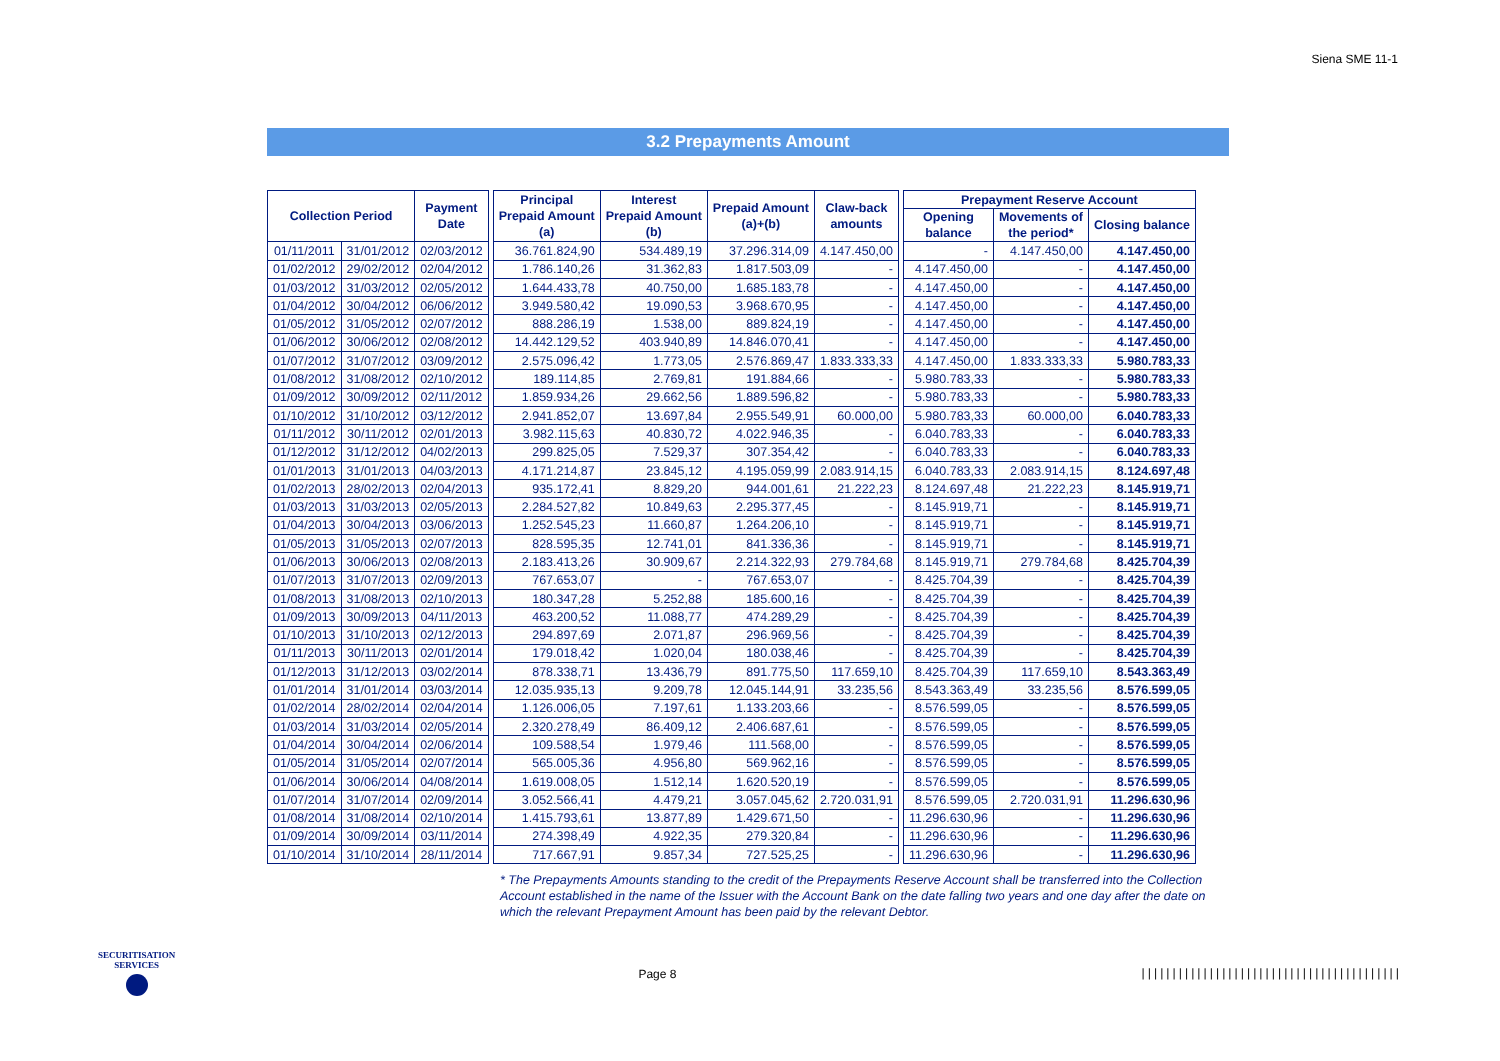Siena SME 11-1
3.2 Prepayments Amount
| Collection Period | | Payment Date | | Principal Prepaid Amount (a) | Interest Prepaid Amount (b) | Prepaid Amount (a)+(b) | Claw-back amounts | | Prepayment Reserve Account | | |
| | | | | | | | | | Opening balance | Movements of the period* | Closing balance |
| 01/11/2011 | 31/01/2012 | 02/03/2012 | | 36.761.824,90 | 534.489,19 | 37.296.314,09 | 4.147.450,00 | | - | 4.147.450,00 | 4.147.450,00 |
| 01/02/2012 | 29/02/2012 | 02/04/2012 | | 1.786.140,26 | 31.362,83 | 1.817.503,09 | - | | 4.147.450,00 | - | 4.147.450,00 |
| 01/03/2012 | 31/03/2012 | 02/05/2012 | | 1.644.433,78 | 40.750,00 | 1.685.183,78 | - | | 4.147.450,00 | - | 4.147.450,00 |
| 01/04/2012 | 30/04/2012 | 06/06/2012 | | 3.949.580,42 | 19.090,53 | 3.968.670,95 | - | | 4.147.450,00 | - | 4.147.450,00 |
| 01/05/2012 | 31/05/2012 | 02/07/2012 | | 888.286,19 | 1.538,00 | 889.824,19 | - | | 4.147.450,00 | - | 4.147.450,00 |
| 01/06/2012 | 30/06/2012 | 02/08/2012 | | 14.442.129,52 | 403.940,89 | 14.846.070,41 | - | | 4.147.450,00 | - | 4.147.450,00 |
| 01/07/2012 | 31/07/2012 | 03/09/2012 | | 2.575.096,42 | 1.773,05 | 2.576.869,47 | 1.833.333,33 | | 4.147.450,00 | 1.833.333,33 | 5.980.783,33 |
| 01/08/2012 | 31/08/2012 | 02/10/2012 | | 189.114,85 | 2.769,81 | 191.884,66 | - | | 5.980.783,33 | - | 5.980.783,33 |
| 01/09/2012 | 30/09/2012 | 02/11/2012 | | 1.859.934,26 | 29.662,56 | 1.889.596,82 | - | | 5.980.783,33 | - | 5.980.783,33 |
| 01/10/2012 | 31/10/2012 | 03/12/2012 | | 2.941.852,07 | 13.697,84 | 2.955.549,91 | 60.000,00 | | 5.980.783,33 | 60.000,00 | 6.040.783,33 |
| 01/11/2012 | 30/11/2012 | 02/01/2013 | | 3.982.115,63 | 40.830,72 | 4.022.946,35 | - | | 6.040.783,33 | - | 6.040.783,33 |
| 01/12/2012 | 31/12/2012 | 04/02/2013 | | 299.825,05 | 7.529,37 | 307.354,42 | - | | 6.040.783,33 | - | 6.040.783,33 |
| 01/01/2013 | 31/01/2013 | 04/03/2013 | | 4.171.214,87 | 23.845,12 | 4.195.059,99 | 2.083.914,15 | | 6.040.783,33 | 2.083.914,15 | 8.124.697,48 |
| 01/02/2013 | 28/02/2013 | 02/04/2013 | | 935.172,41 | 8.829,20 | 944.001,61 | 21.222,23 | | 8.124.697,48 | 21.222,23 | 8.145.919,71 |
| 01/03/2013 | 31/03/2013 | 02/05/2013 | | 2.284.527,82 | 10.849,63 | 2.295.377,45 | - | | 8.145.919,71 | - | 8.145.919,71 |
| 01/04/2013 | 30/04/2013 | 03/06/2013 | | 1.252.545,23 | 11.660,87 | 1.264.206,10 | - | | 8.145.919,71 | - | 8.145.919,71 |
| 01/05/2013 | 31/05/2013 | 02/07/2013 | | 828.595,35 | 12.741,01 | 841.336,36 | - | | 8.145.919,71 | - | 8.145.919,71 |
| 01/06/2013 | 30/06/2013 | 02/08/2013 | | 2.183.413,26 | 30.909,67 | 2.214.322,93 | 279.784,68 | | 8.145.919,71 | 279.784,68 | 8.425.704,39 |
| 01/07/2013 | 31/07/2013 | 02/09/2013 | | 767.653,07 | - | 767.653,07 | - | | 8.425.704,39 | - | 8.425.704,39 |
| 01/08/2013 | 31/08/2013 | 02/10/2013 | | 180.347,28 | 5.252,88 | 185.600,16 | - | | 8.425.704,39 | - | 8.425.704,39 |
| 01/09/2013 | 30/09/2013 | 04/11/2013 | | 463.200,52 | 11.088,77 | 474.289,29 | - | | 8.425.704,39 | - | 8.425.704,39 |
| 01/10/2013 | 31/10/2013 | 02/12/2013 | | 294.897,69 | 2.071,87 | 296.969,56 | - | | 8.425.704,39 | - | 8.425.704,39 |
| 01/11/2013 | 30/11/2013 | 02/01/2014 | | 179.018,42 | 1.020,04 | 180.038,46 | - | | 8.425.704,39 | - | 8.425.704,39 |
| 01/12/2013 | 31/12/2013 | 03/02/2014 | | 878.338,71 | 13.436,79 | 891.775,50 | 117.659,10 | | 8.425.704,39 | 117.659,10 | 8.543.363,49 |
| 01/01/2014 | 31/01/2014 | 03/03/2014 | | 12.035.935,13 | 9.209,78 | 12.045.144,91 | 33.235,56 | | 8.543.363,49 | 33.235,56 | 8.576.599,05 |
| 01/02/2014 | 28/02/2014 | 02/04/2014 | | 1.126.006,05 | 7.197,61 | 1.133.203,66 | - | | 8.576.599,05 | - | 8.576.599,05 |
| 01/03/2014 | 31/03/2014 | 02/05/2014 | | 2.320.278,49 | 86.409,12 | 2.406.687,61 | - | | 8.576.599,05 | - | 8.576.599,05 |
| 01/04/2014 | 30/04/2014 | 02/06/2014 | | 109.588,54 | 1.979,46 | 111.568,00 | - | | 8.576.599,05 | - | 8.576.599,05 |
| 01/05/2014 | 31/05/2014 | 02/07/2014 | | 565.005,36 | 4.956,80 | 569.962,16 | - | | 8.576.599,05 | - | 8.576.599,05 |
| 01/06/2014 | 30/06/2014 | 04/08/2014 | | 1.619.008,05 | 1.512,14 | 1.620.520,19 | - | | 8.576.599,05 | - | 8.576.599,05 |
| 01/07/2014 | 31/07/2014 | 02/09/2014 | | 3.052.566,41 | 4.479,21 | 3.057.045,62 | 2.720.031,91 | | 8.576.599,05 | 2.720.031,91 | 11.296.630,96 |
| 01/08/2014 | 31/08/2014 | 02/10/2014 | | 1.415.793,61 | 13.877,89 | 1.429.671,50 | - | | 11.296.630,96 | - | 11.296.630,96 |
| 01/09/2014 | 30/09/2014 | 03/11/2014 | | 274.398,49 | 4.922,35 | 279.320,84 | - | | 11.296.630,96 | - | 11.296.630,96 |
| 01/10/2014 | 31/10/2014 | 28/11/2014 | | 717.667,91 | 9.857,34 | 727.525,25 | - | | 11.296.630,96 | - | 11.296.630,96 |
* The Prepayments Amounts standing to the credit of the Prepayments Reserve Account shall be transferred into the Collection Account established in the name of the Issuer with the Account Bank on the date falling two years and one day after the date on which the relevant Prepayment Amount has been paid by the relevant Debtor.
SECURITISATION
SERVICES
Page 8
||||||||||||||||||||||||||||||||||||||||||